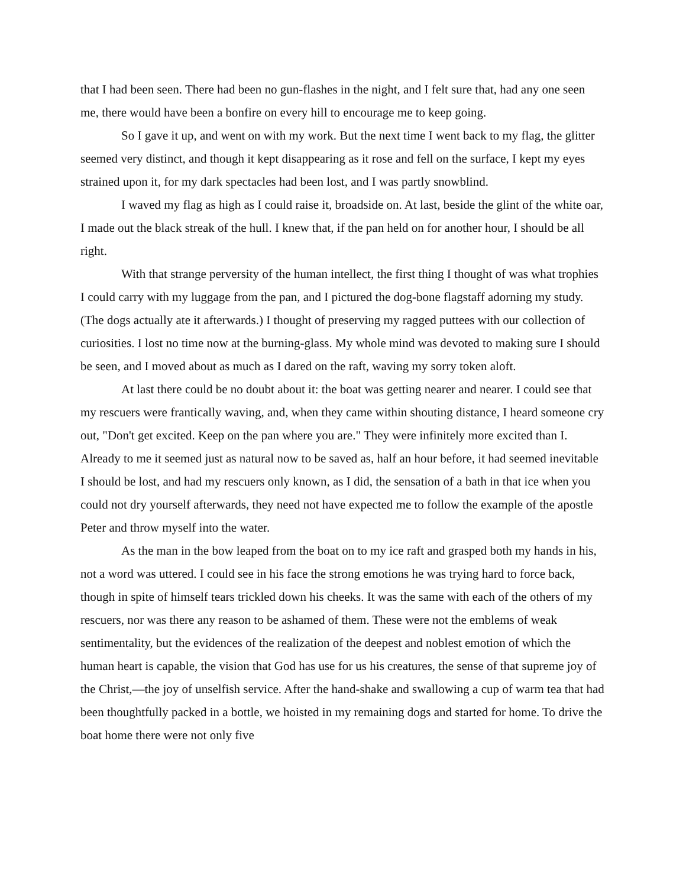that I had been seen. There had been no gun-flashes in the night, and I felt sure that, had any one seen me, there would have been a bonfire on every hill to encourage me to keep going.
So I gave it up, and went on with my work. But the next time I went back to my flag, the glitter seemed very distinct, and though it kept disappearing as it rose and fell on the surface, I kept my eyes strained upon it, for my dark spectacles had been lost, and I was partly snowblind.
I waved my flag as high as I could raise it, broadside on. At last, beside the glint of the white oar, I made out the black streak of the hull. I knew that, if the pan held on for another hour, I should be all right.
With that strange perversity of the human intellect, the first thing I thought of was what trophies I could carry with my luggage from the pan, and I pictured the dog-bone flagstaff adorning my study. (The dogs actually ate it afterwards.) I thought of preserving my ragged puttees with our collection of curiosities. I lost no time now at the burning-glass. My whole mind was devoted to making sure I should be seen, and I moved about as much as I dared on the raft, waving my sorry token aloft.
At last there could be no doubt about it: the boat was getting nearer and nearer. I could see that my rescuers were frantically waving, and, when they came within shouting distance, I heard someone cry out, "Don't get excited. Keep on the pan where you are." They were infinitely more excited than I. Already to me it seemed just as natural now to be saved as, half an hour before, it had seemed inevitable I should be lost, and had my rescuers only known, as I did, the sensation of a bath in that ice when you could not dry yourself afterwards, they need not have expected me to follow the example of the apostle Peter and throw myself into the water.
As the man in the bow leaped from the boat on to my ice raft and grasped both my hands in his, not a word was uttered. I could see in his face the strong emotions he was trying hard to force back, though in spite of himself tears trickled down his cheeks. It was the same with each of the others of my rescuers, nor was there any reason to be ashamed of them. These were not the emblems of weak sentimentality, but the evidences of the realization of the deepest and noblest emotion of which the human heart is capable, the vision that God has use for us his creatures, the sense of that supreme joy of the Christ,—the joy of unselfish service. After the hand-shake and swallowing a cup of warm tea that had been thoughtfully packed in a bottle, we hoisted in my remaining dogs and started for home. To drive the boat home there were not only five